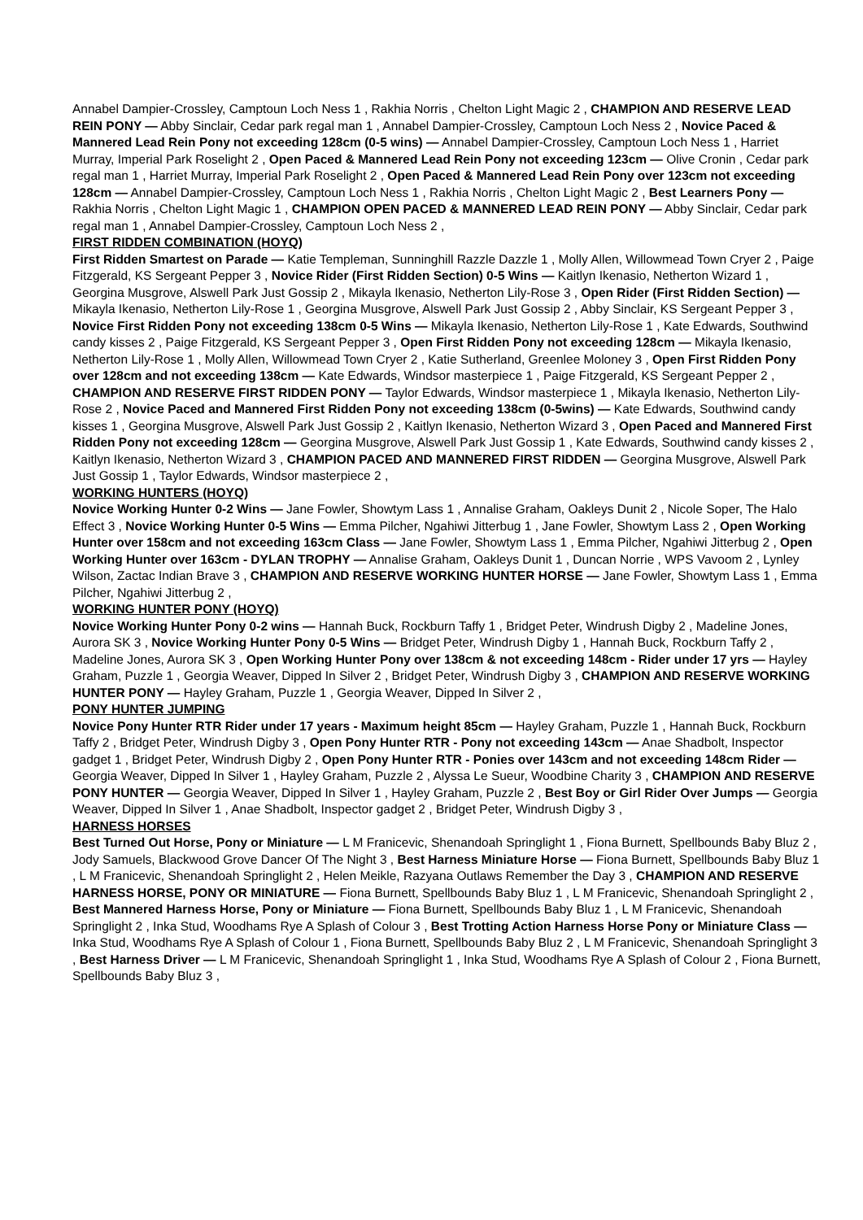Annabel Dampier-Crossley, Camptoun Loch Ness 1 , Rakhia Norris , Chelton Light Magic 2 , CHAMPION AND RESERVE LEAD REIN PONY — Abby Sinclair, Cedar park regal man 1 , Annabel Dampier-Crossley, Camptoun Loch Ness 2 , Novice Paced & Mannered Lead Rein Pony not exceeding 128cm (0-5 wins) — Annabel Dampier-Crossley, Camptoun Loch Ness 1 , Harriet Murray, Imperial Park Roselight 2 , Open Paced & Mannered Lead Rein Pony not exceeding 123cm — Olive Cronin , Cedar park regal man 1 , Harriet Murray, Imperial Park Roselight 2 , Open Paced & Mannered Lead Rein Pony over 123cm not exceeding 128cm — Annabel Dampier-Crossley, Camptoun Loch Ness 1 , Rakhia Norris , Chelton Light Magic 2 , Best Learners Pony — Rakhia Norris , Chelton Light Magic 1 , CHAMPION OPEN PACED & MANNERED LEAD REIN PONY — Abby Sinclair, Cedar park regal man 1 , Annabel Dampier-Crossley, Camptoun Loch Ness 2 ,
FIRST RIDDEN COMBINATION (HOYQ)
First Ridden Smartest on Parade — Katie Templeman, Sunninghill Razzle Dazzle 1 , Molly Allen, Willowmead Town Cryer 2 , Paige Fitzgerald, KS Sergeant Pepper 3 , Novice Rider (First Ridden Section) 0-5 Wins — Kaitlyn Ikenasio, Netherton Wizard 1 , Georgina Musgrove, Alswell Park Just Gossip 2 , Mikayla Ikenasio, Netherton Lily-Rose 3 , Open Rider (First Ridden Section) — Mikayla Ikenasio, Netherton Lily-Rose 1 , Georgina Musgrove, Alswell Park Just Gossip 2 , Abby Sinclair, KS Sergeant Pepper 3 , Novice First Ridden Pony not exceeding 138cm 0-5 Wins — Mikayla Ikenasio, Netherton Lily-Rose 1 , Kate Edwards, Southwind candy kisses 2 , Paige Fitzgerald, KS Sergeant Pepper 3 , Open First Ridden Pony not exceeding 128cm — Mikayla Ikenasio, Netherton Lily-Rose 1 , Molly Allen, Willowmead Town Cryer 2 , Katie Sutherland, Greenlee Moloney 3 , Open First Ridden Pony over 128cm and not exceeding 138cm — Kate Edwards, Windsor masterpiece 1 , Paige Fitzgerald, KS Sergeant Pepper 2 , CHAMPION AND RESERVE FIRST RIDDEN PONY — Taylor Edwards, Windsor masterpiece 1 , Mikayla Ikenasio, Netherton Lily-Rose 2 , Novice Paced and Mannered First Ridden Pony not exceeding 138cm (0-5wins) — Kate Edwards, Southwind candy kisses 1 , Georgina Musgrove, Alswell Park Just Gossip 2 , Kaitlyn Ikenasio, Netherton Wizard 3 , Open Paced and Mannered First Ridden Pony not exceeding 128cm — Georgina Musgrove, Alswell Park Just Gossip 1 , Kate Edwards, Southwind candy kisses 2 , Kaitlyn Ikenasio, Netherton Wizard 3 , CHAMPION PACED AND MANNERED FIRST RIDDEN — Georgina Musgrove, Alswell Park Just Gossip 1 , Taylor Edwards, Windsor masterpiece 2 ,
WORKING HUNTERS (HOYQ)
Novice Working Hunter 0-2 Wins — Jane Fowler, Showtym Lass 1 , Annalise Graham, Oakleys Dunit 2 , Nicole Soper, The Halo Effect 3 , Novice Working Hunter 0-5 Wins — Emma Pilcher, Ngahiwi Jitterbug 1 , Jane Fowler, Showtym Lass 2 , Open Working Hunter over 158cm and not exceeding 163cm Class — Jane Fowler, Showtym Lass 1 , Emma Pilcher, Ngahiwi Jitterbug 2 , Open Working Hunter over 163cm - DYLAN TROPHY — Annalise Graham, Oakleys Dunit 1 , Duncan Norrie , WPS Vavoom 2 , Lynley Wilson, Zactac Indian Brave 3 , CHAMPION AND RESERVE WORKING HUNTER HORSE — Jane Fowler, Showtym Lass 1 , Emma Pilcher, Ngahiwi Jitterbug 2 ,
WORKING HUNTER PONY (HOYQ)
Novice Working Hunter Pony 0-2 wins — Hannah Buck, Rockburn Taffy 1 , Bridget Peter, Windrush Digby 2 , Madeline Jones, Aurora SK 3 , Novice Working Hunter Pony 0-5 Wins — Bridget Peter, Windrush Digby 1 , Hannah Buck, Rockburn Taffy 2 , Madeline Jones, Aurora SK 3 , Open Working Hunter Pony over 138cm & not exceeding 148cm - Rider under 17 yrs — Hayley Graham, Puzzle 1 , Georgia Weaver, Dipped In Silver 2 , Bridget Peter, Windrush Digby 3 , CHAMPION AND RESERVE WORKING HUNTER PONY — Hayley Graham, Puzzle 1 , Georgia Weaver, Dipped In Silver 2 ,
PONY HUNTER JUMPING
Novice Pony Hunter RTR Rider under 17 years - Maximum height 85cm — Hayley Graham, Puzzle 1 , Hannah Buck, Rockburn Taffy 2 , Bridget Peter, Windrush Digby 3 , Open Pony Hunter RTR - Pony not exceeding 143cm — Anae Shadbolt, Inspector gadget 1 , Bridget Peter, Windrush Digby 2 , Open Pony Hunter RTR - Ponies over 143cm and not exceeding 148cm Rider — Georgia Weaver, Dipped In Silver 1 , Hayley Graham, Puzzle 2 , Alyssa Le Sueur, Woodbine Charity 3 , CHAMPION AND RESERVE PONY HUNTER — Georgia Weaver, Dipped In Silver 1 , Hayley Graham, Puzzle 2 , Best Boy or Girl Rider Over Jumps — Georgia Weaver, Dipped In Silver 1 , Anae Shadbolt, Inspector gadget 2 , Bridget Peter, Windrush Digby 3 ,
HARNESS HORSES
Best Turned Out Horse, Pony or Miniature — L M Franicevic, Shenandoah Springlight 1 , Fiona Burnett, Spellbounds Baby Bluz 2 , Jody Samuels, Blackwood Grove Dancer Of The Night 3 , Best Harness Miniature Horse — Fiona Burnett, Spellbounds Baby Bluz 1 , L M Franicevic, Shenandoah Springlight 2 , Helen Meikle, Razyana Outlaws Remember the Day 3 , CHAMPION AND RESERVE HARNESS HORSE, PONY OR MINIATURE — Fiona Burnett, Spellbounds Baby Bluz 1 , L M Franicevic, Shenandoah Springlight 2 , Best Mannered Harness Horse, Pony or Miniature — Fiona Burnett, Spellbounds Baby Bluz 1 , L M Franicevic, Shenandoah Springlight 2 , Inka Stud, Woodhams Rye A Splash of Colour 3 , Best Trotting Action Harness Horse Pony or Miniature Class — Inka Stud, Woodhams Rye A Splash of Colour 1 , Fiona Burnett, Spellbounds Baby Bluz 2 , L M Franicevic, Shenandoah Springlight 3 , Best Harness Driver — L M Franicevic, Shenandoah Springlight 1 , Inka Stud, Woodhams Rye A Splash of Colour 2 , Fiona Burnett, Spellbounds Baby Bluz 3 ,